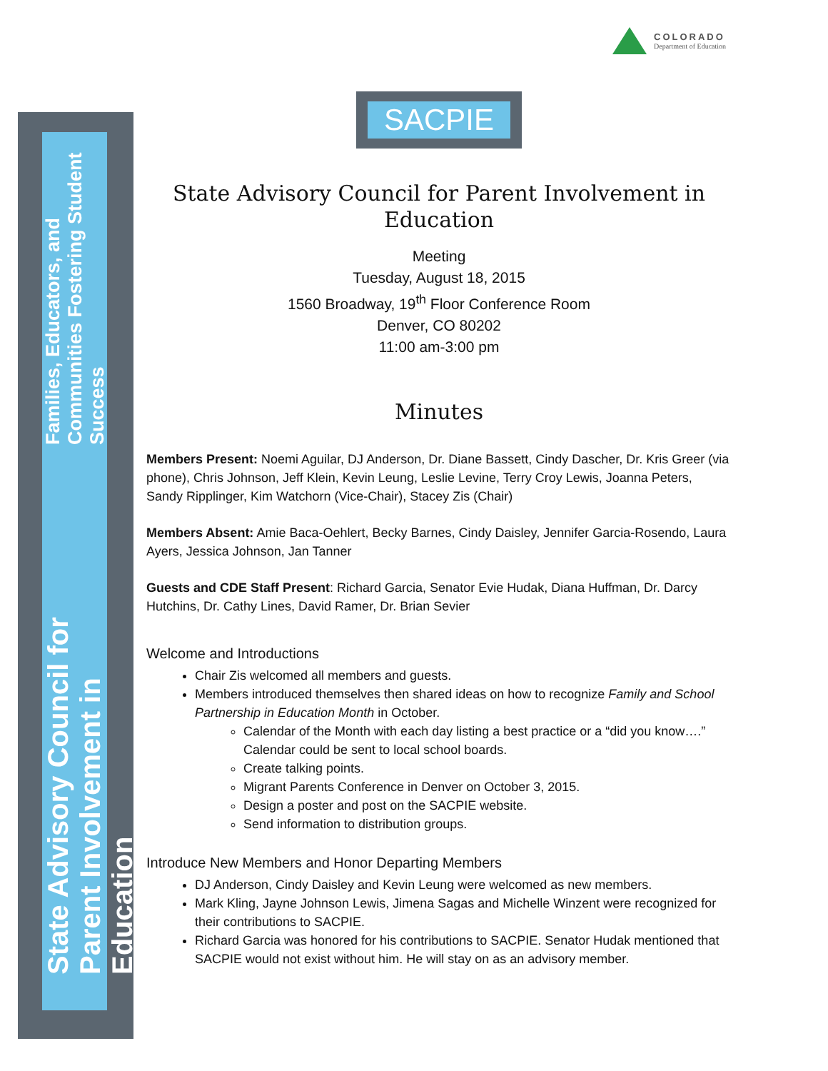COLORADO
Department of Education
State Advisory Council for Parent Involvement in Education
Families, Educators, and Communities Fostering Student Success
SACPIE
State Advisory Council for Parent Involvement in Education
Meeting
Tuesday, August 18, 2015
1560 Broadway, 19<sup>th</sup> Floor Conference Room
Denver, CO 80202
11:00 am-3:00 pm
Minutes
Members Present: Noemi Aguilar, DJ Anderson, Dr. Diane Bassett, Cindy Dascher, Dr. Kris Greer (via phone), Chris Johnson, Jeff Klein, Kevin Leung, Leslie Levine, Terry Croy Lewis, Joanna Peters, Sandy Ripplinger, Kim Watchorn (Vice-Chair), Stacey Zis (Chair)
Members Absent: Amie Baca-Oehlert, Becky Barnes, Cindy Daisley, Jennifer Garcia-Rosendo, Laura Ayers, Jessica Johnson, Jan Tanner
Guests and CDE Staff Present: Richard Garcia, Senator Evie Hudak, Diana Huffman, Dr. Darcy Hutchins, Dr. Cathy Lines, David Ramer, Dr. Brian Sevier
Welcome and Introductions
Chair Zis welcomed all members and guests.
Members introduced themselves then shared ideas on how to recognize Family and School Partnership in Education Month in October.
Calendar of the Month with each day listing a best practice or a “did you know….” Calendar could be sent to local school boards.
Create talking points.
Migrant Parents Conference in Denver on October 3, 2015.
Design a poster and post on the SACPIE website.
Send information to distribution groups.
Introduce New Members and Honor Departing Members
DJ Anderson, Cindy Daisley and Kevin Leung were welcomed as new members.
Mark Kling, Jayne Johnson Lewis, Jimena Sagas and Michelle Winzent were recognized for their contributions to SACPIE.
Richard Garcia was honored for his contributions to SACPIE. Senator Hudak mentioned that SACPIE would not exist without him. He will stay on as an advisory member.